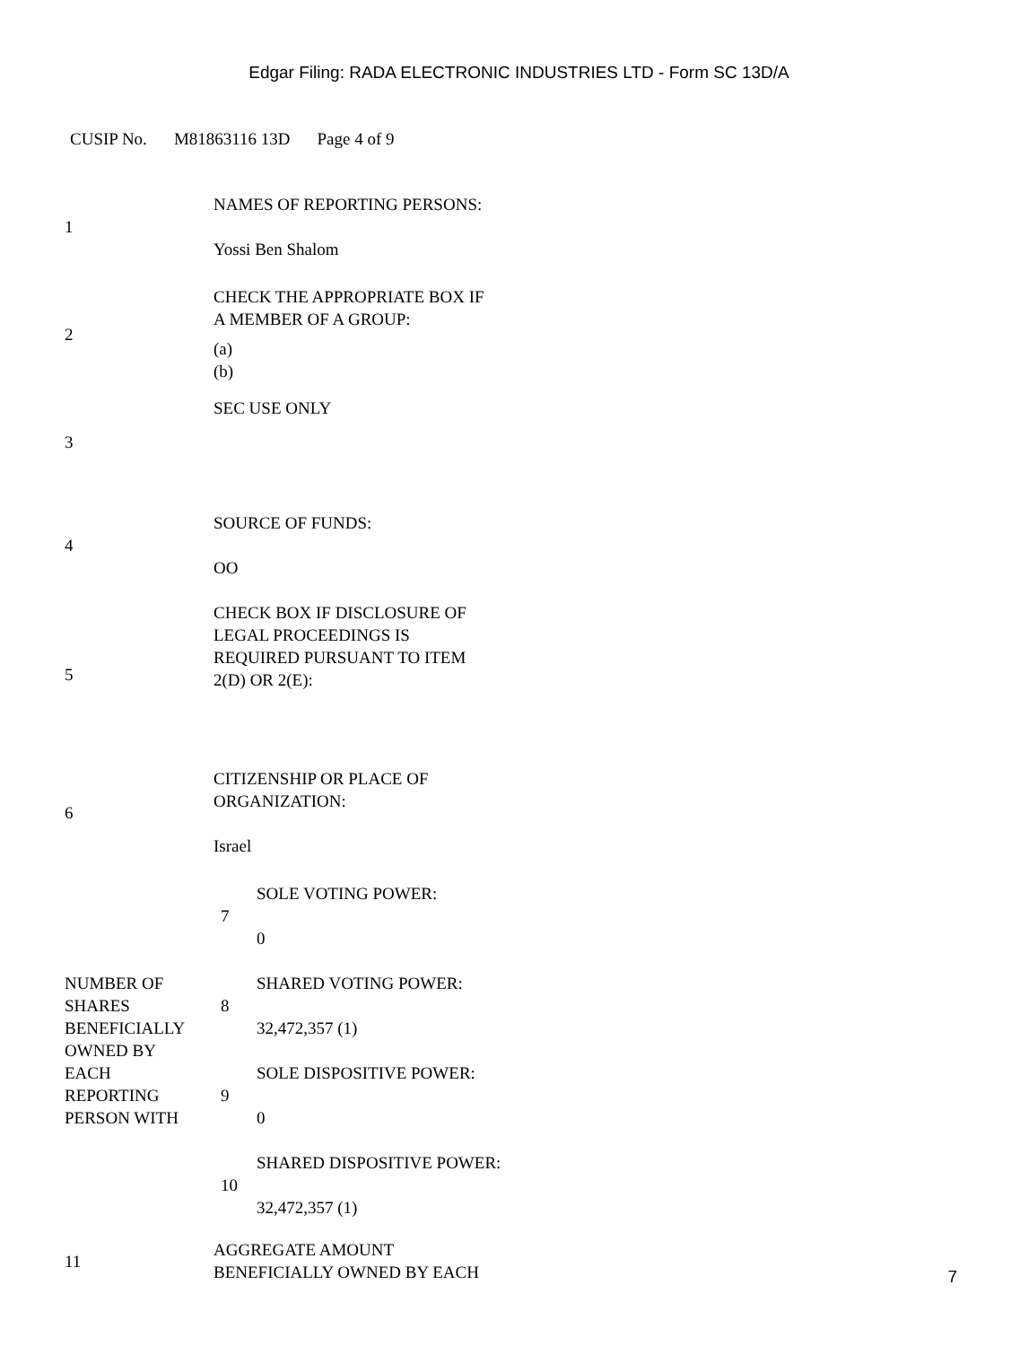Edgar Filing: RADA ELECTRONIC INDUSTRIES LTD - Form SC 13D/A
CUSIP No. M81863116 13D Page 4 of 9
| 1 | NAMES OF REPORTING PERSONS: Yossi Ben Shalom | |
| 2 | CHECK THE APPROPRIATE BOX IF A MEMBER OF A GROUP: (a) (b) | |
| 3 | SEC USE ONLY | |
| 4 | SOURCE OF FUNDS: OO | |
| 5 | CHECK BOX IF DISCLOSURE OF LEGAL PROCEEDINGS IS REQUIRED PURSUANT TO ITEM 2(D) OR 2(E): | |
| 6 | CITIZENSHIP OR PLACE OF ORGANIZATION: Israel | |
| NUMBER OF SHARES BENEFICIALLY OWNED BY EACH REPORTING PERSON WITH | 7 | SOLE VOTING POWER: 0 |
| | 8 | SHARED VOTING POWER: 32,472,357 (1) |
| | 9 | SOLE DISPOSITIVE POWER: 0 |
| | 10 | SHARED DISPOSITIVE POWER: 32,472,357 (1) |
| 11 | AGGREGATE AMOUNT BENEFICIALLY OWNED BY EACH | |
7